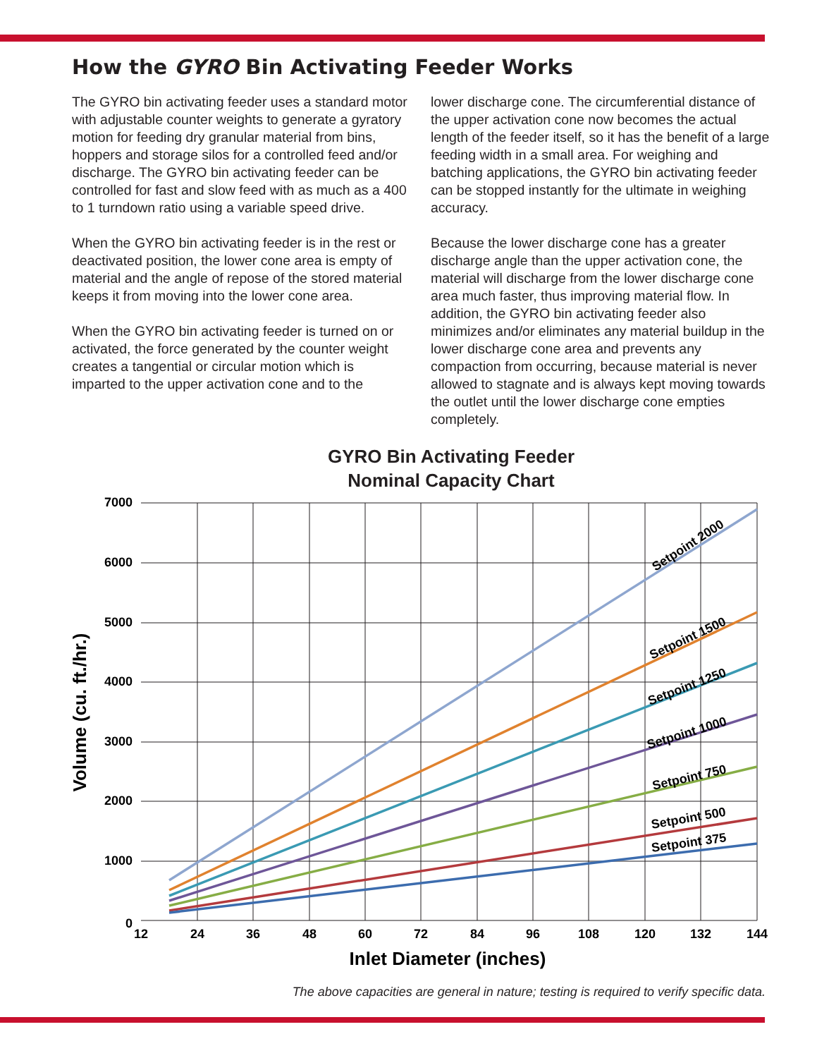How the GYRO Bin Activating Feeder Works
The GYRO bin activating feeder uses a standard motor with adjustable counter weights to generate a gyratory motion for feeding dry granular material from bins, hoppers and storage silos for a controlled feed and/or discharge. The GYRO bin activating feeder can be controlled for fast and slow feed with as much as a 400 to 1 turndown ratio using a variable speed drive.
When the GYRO bin activating feeder is in the rest or deactivated position, the lower cone area is empty of material and the angle of repose of the stored material keeps it from moving into the lower cone area.
When the GYRO bin activating feeder is turned on or activated, the force generated by the counter weight creates a tangential or circular motion which is imparted to the upper activation cone and to the
lower discharge cone. The circumferential distance of the upper activation cone now becomes the actual length of the feeder itself, so it has the benefit of a large feeding width in a small area. For weighing and batching applications, the GYRO bin activating feeder can be stopped instantly for the ultimate in weighing accuracy.
Because the lower discharge cone has a greater discharge angle than the upper activation cone, the material will discharge from the lower discharge cone area much faster, thus improving material flow. In addition, the GYRO bin activating feeder also minimizes and/or eliminates any material buildup in the lower discharge cone area and prevents any compaction from occurring, because material is never allowed to stagnate and is always kept moving towards the outlet until the lower discharge cone empties completely.
GYRO Bin Activating Feeder
Nominal Capacity Chart
7000
6000
5000
4000
3000
2000
1000
0
12
24
36
48
60
72
84
96
108
120
132
144
Inlet Diameter (inches)
Volume (cu. ft./hr.)
Setpoint 2000
Setpoint 1500
Setpoint 1250
Setpoint 1000
Setpoint 750
Setpoint 500
Setpoint 375
The above capacities are general in nature; testing is required to verify specific data.